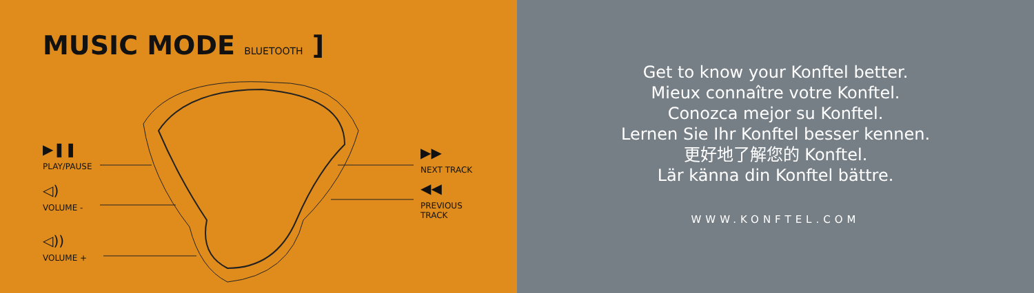MUSIC MODE BLUETOOTH ]
▶❚❚
PLAY/PAUSE
◁)
VOLUME -
◁))
VOLUME +
▶▶
NEXT TRACK
◀◀
PREVIOUS
TRACK
Get to know your Konftel better.
Mieux connaître votre Konftel.
Conozca mejor su Konftel.
Lernen Sie Ihr Konftel besser kennen.
更好地了解您的 Konftel.
Lär känna din Konftel bättre.
WWW.KONFTEL.COM